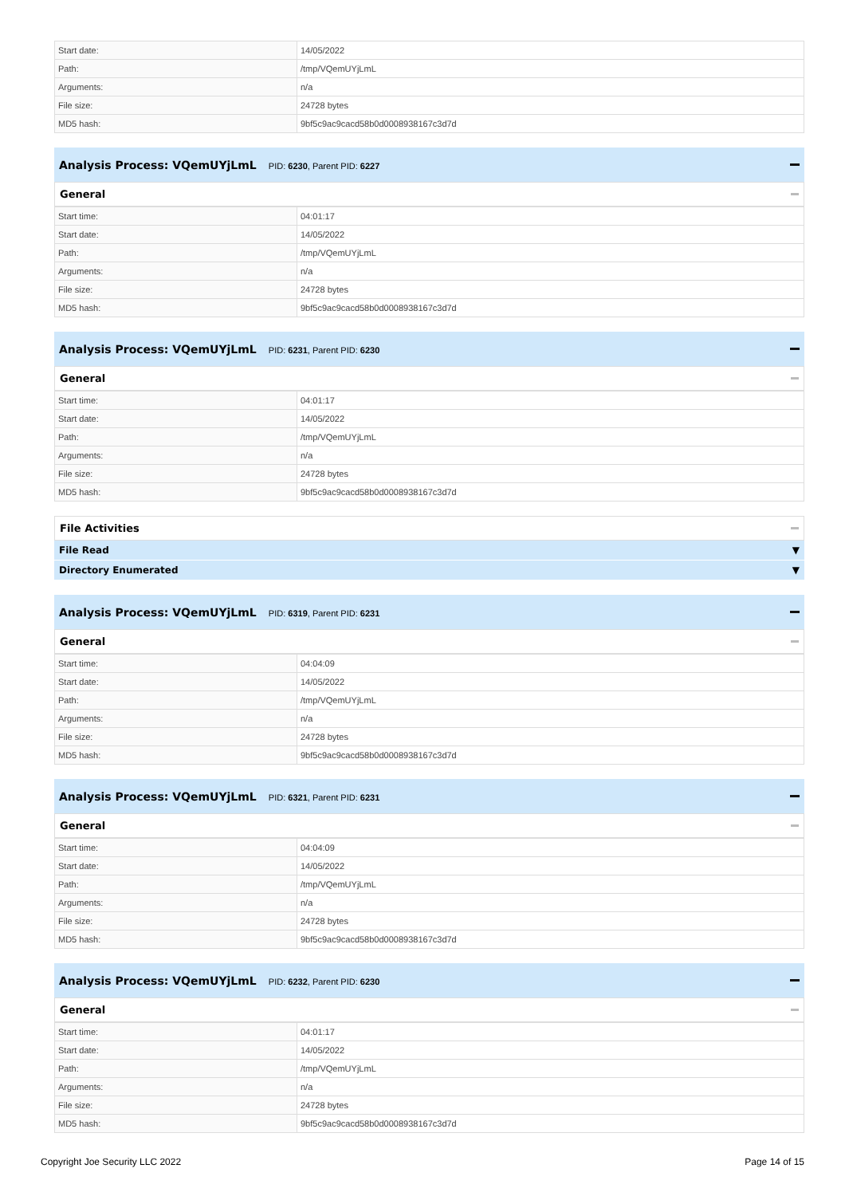| Start date: | 14/05/2022 |
| Path: | /tmp/VQemUYjLmL |
| Arguments: | n/a |
| File size: | 24728 bytes |
| MD5 hash: | 9bf5c9ac9cacd58b0d0008938167c3d7d |
Analysis Process: VQemUYjLmL PID: 6230, Parent PID: 6227
General
| Start time: | 04:01:17 |
| Start date: | 14/05/2022 |
| Path: | /tmp/VQemUYjLmL |
| Arguments: | n/a |
| File size: | 24728 bytes |
| MD5 hash: | 9bf5c9ac9cacd58b0d0008938167c3d7d |
Analysis Process: VQemUYjLmL PID: 6231, Parent PID: 6230
General
| Start time: | 04:01:17 |
| Start date: | 14/05/2022 |
| Path: | /tmp/VQemUYjLmL |
| Arguments: | n/a |
| File size: | 24728 bytes |
| MD5 hash: | 9bf5c9ac9cacd58b0d0008938167c3d7d |
File Activities
File Read ▼
Directory Enumerated ▼
Analysis Process: VQemUYjLmL PID: 6319, Parent PID: 6231
General
| Start time: | 04:04:09 |
| Start date: | 14/05/2022 |
| Path: | /tmp/VQemUYjLmL |
| Arguments: | n/a |
| File size: | 24728 bytes |
| MD5 hash: | 9bf5c9ac9cacd58b0d0008938167c3d7d |
Analysis Process: VQemUYjLmL PID: 6321, Parent PID: 6231
General
| Start time: | 04:04:09 |
| Start date: | 14/05/2022 |
| Path: | /tmp/VQemUYjLmL |
| Arguments: | n/a |
| File size: | 24728 bytes |
| MD5 hash: | 9bf5c9ac9cacd58b0d0008938167c3d7d |
Analysis Process: VQemUYjLmL PID: 6232, Parent PID: 6230
General
| Start time: | 04:01:17 |
| Start date: | 14/05/2022 |
| Path: | /tmp/VQemUYjLmL |
| Arguments: | n/a |
| File size: | 24728 bytes |
| MD5 hash: | 9bf5c9ac9cacd58b0d0008938167c3d7d |
Copyright Joe Security LLC 2022 Page 14 of 15